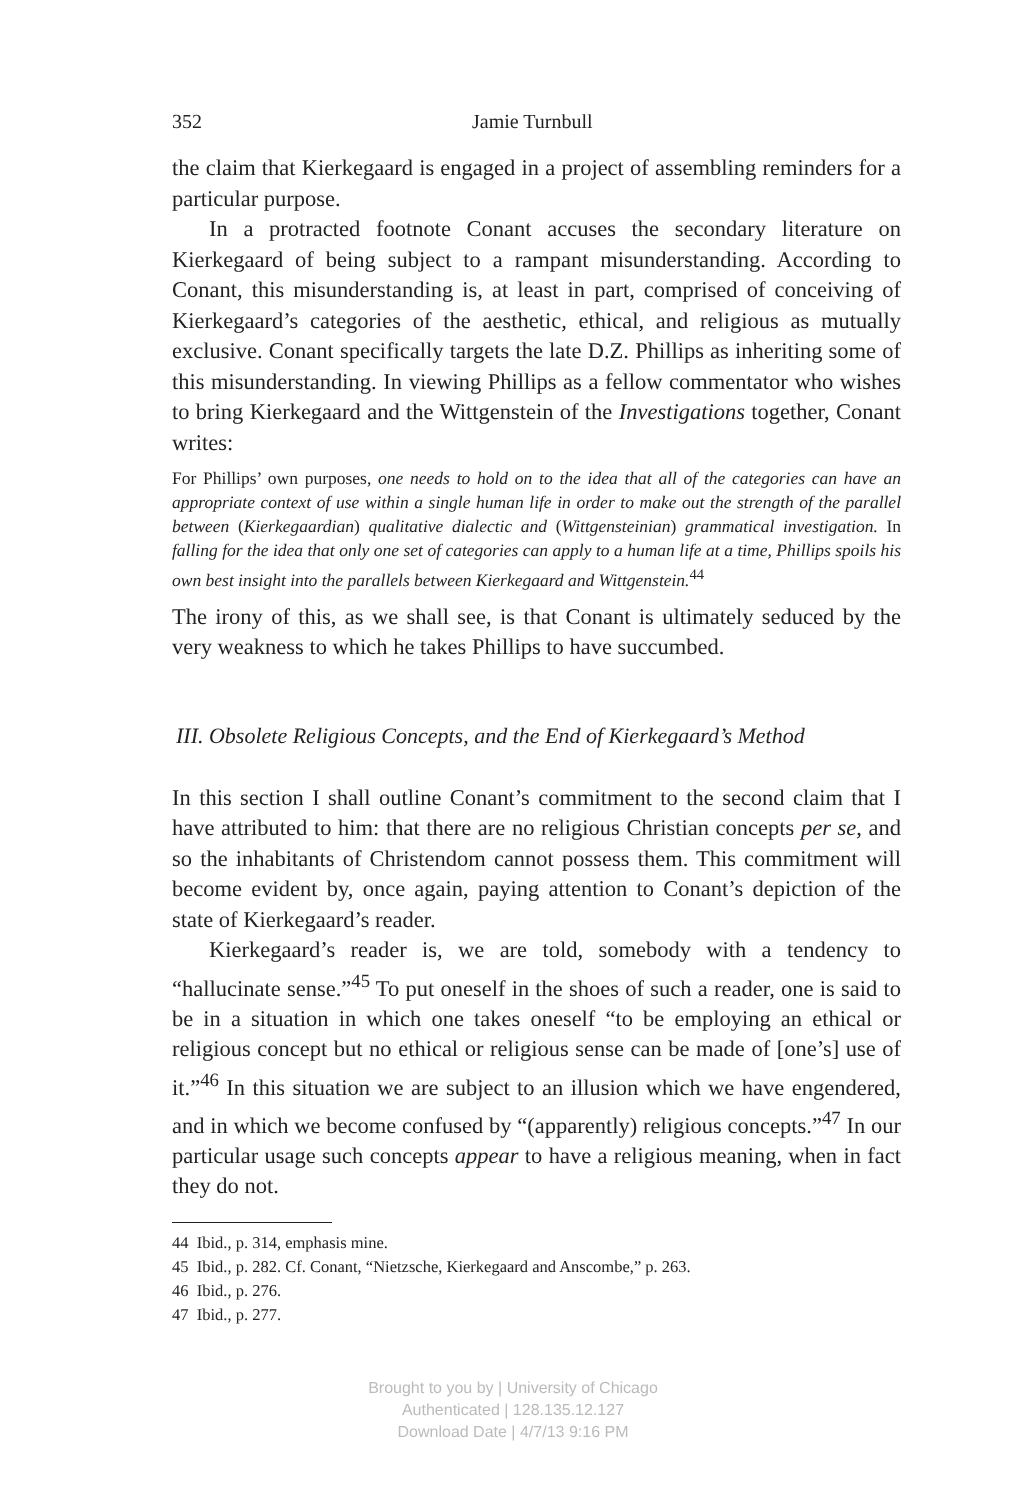352 Jamie Turnbull
the claim that Kierkegaard is engaged in a project of assembling reminders for a particular purpose.
In a protracted footnote Conant accuses the secondary literature on Kierkegaard of being subject to a rampant misunderstanding. According to Conant, this misunderstanding is, at least in part, comprised of conceiving of Kierkegaard’s categories of the aesthetic, ethical, and religious as mutually exclusive. Conant specifically targets the late D.Z. Phillips as inheriting some of this misunderstanding. In viewing Phillips as a fellow commentator who wishes to bring Kierkegaard and the Wittgenstein of the Investigations together, Conant writes:
For Phillips’ own purposes, one needs to hold on to the idea that all of the categories can have an appropriate context of use within a single human life in order to make out the strength of the parallel between (Kierkegaardian) qualitative dialectic and (Wittgensteinian) grammatical investigation. In falling for the idea that only one set of categories can apply to a human life at a time, Phillips spoils his own best insight into the parallels between Kierkegaard and Wittgenstein.<sup>44</sup>
The irony of this, as we shall see, is that Conant is ultimately seduced by the very weakness to which he takes Phillips to have succumbed.
III. Obsolete Religious Concepts, and the End of Kierkegaard’s Method
In this section I shall outline Conant’s commitment to the second claim that I have attributed to him: that there are no religious Christian concepts per se, and so the inhabitants of Christendom cannot possess them. This commitment will become evident by, once again, paying attention to Conant’s depiction of the state of Kierkegaard’s reader.
Kierkegaard’s reader is, we are told, somebody with a tendency to “hallucinate sense.”<sup>45</sup> To put oneself in the shoes of such a reader, one is said to be in a situation in which one takes oneself “to be employing an ethical or religious concept but no ethical or religious sense can be made of [one’s] use of it.”<sup>46</sup> In this situation we are subject to an illusion which we have engendered, and in which we become confused by “(apparently) religious concepts.”<sup>47</sup> In our particular usage such concepts appear to have a religious meaning, when in fact they do not.
44 Ibid., p. 314, emphasis mine.
45 Ibid., p. 282. Cf. Conant, “Nietzsche, Kierkegaard and Anscombe,” p. 263.
46 Ibid., p. 276.
47 Ibid., p. 277.
Brought to you by | University of Chicago
Authenticated | 128.135.12.127
Download Date | 4/7/13 9:16 PM